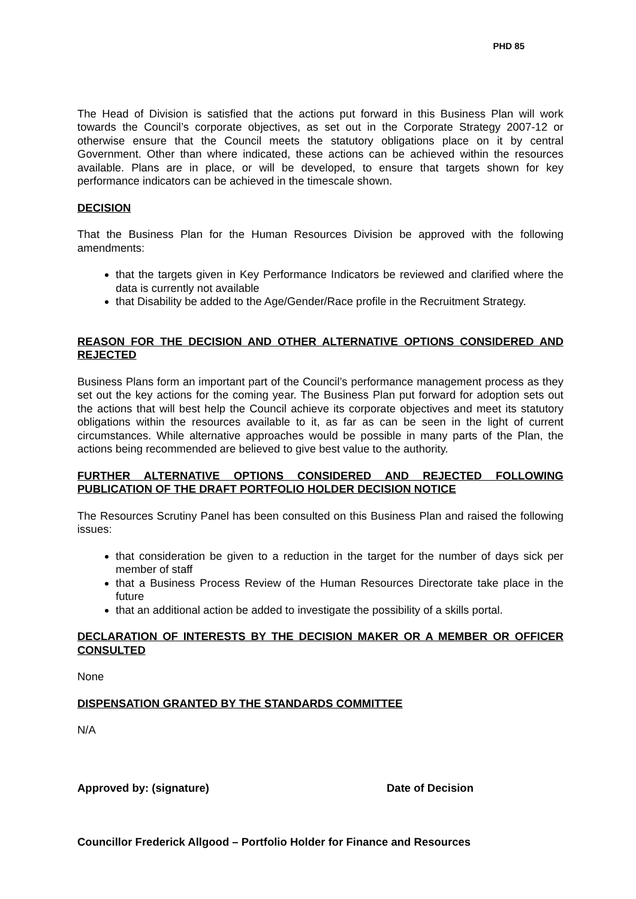PHD 85
The Head of Division is satisfied that the actions put forward in this Business Plan will work towards the Council’s corporate objectives, as set out in the Corporate Strategy 2007-12 or otherwise ensure that the Council meets the statutory obligations place on it by central Government. Other than where indicated, these actions can be achieved within the resources available. Plans are in place, or will be developed, to ensure that targets shown for key performance indicators can be achieved in the timescale shown.
DECISION
That the Business Plan for the Human Resources Division be approved with the following amendments:
that the targets given in Key Performance Indicators be reviewed and clarified where the data is currently not available
that Disability be added to the Age/Gender/Race profile in the Recruitment Strategy.
REASON FOR THE DECISION AND OTHER ALTERNATIVE OPTIONS CONSIDERED AND REJECTED
Business Plans form an important part of the Council’s performance management process as they set out the key actions for the coming year. The Business Plan put forward for adoption sets out the actions that will best help the Council achieve its corporate objectives and meet its statutory obligations within the resources available to it, as far as can be seen in the light of current circumstances. While alternative approaches would be possible in many parts of the Plan, the actions being recommended are believed to give best value to the authority.
FURTHER ALTERNATIVE OPTIONS CONSIDERED AND REJECTED FOLLOWING PUBLICATION OF THE DRAFT PORTFOLIO HOLDER DECISION NOTICE
The Resources Scrutiny Panel has been consulted on this Business Plan and raised the following issues:
that consideration be given to a reduction in the target for the number of days sick per member of staff
that a Business Process Review of the Human Resources Directorate take place in the future
that an additional action be added to investigate the possibility of a skills portal.
DECLARATION OF INTERESTS BY THE DECISION MAKER OR A MEMBER OR OFFICER CONSULTED
None
DISPENSATION GRANTED BY THE STANDARDS COMMITTEE
N/A
Approved by: (signature) Date of Decision
Councillor Frederick Allgood – Portfolio Holder for Finance and Resources